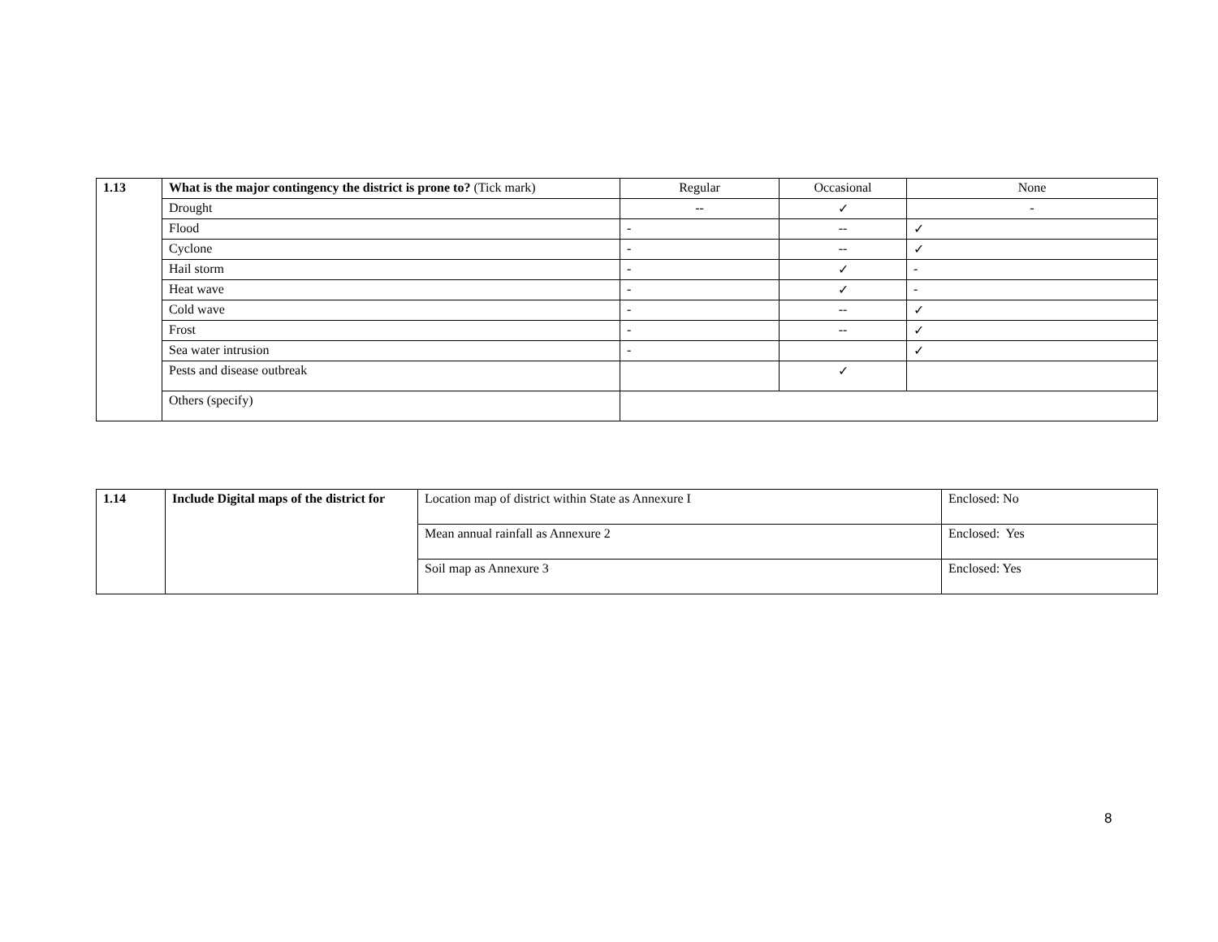| 1.13 | What is the major contingency the district is prone to? (Tick mark) | Regular | Occasional | None |
| | Drought | -- | ✓ | - |
| | Flood | - | -- | ✓ |
| | Cyclone | - | -- | ✓ |
| | Hail storm | - | ✓ | - |
| | Heat wave | - | ✓ | - |
| | Cold wave | - | -- | ✓ |
| | Frost | - | -- | ✓ |
| | Sea water intrusion | - | | ✓ |
| | Pests and disease outbreak | | ✓ | |
| | Others (specify) | | | |
| 1.14 | Include Digital maps of the district for | Location map of district within State as Annexure I | Enclosed: No |
| | | Mean annual rainfall as Annexure 2 | Enclosed: Yes |
| | | Soil map as Annexure 3 | Enclosed: Yes |
8